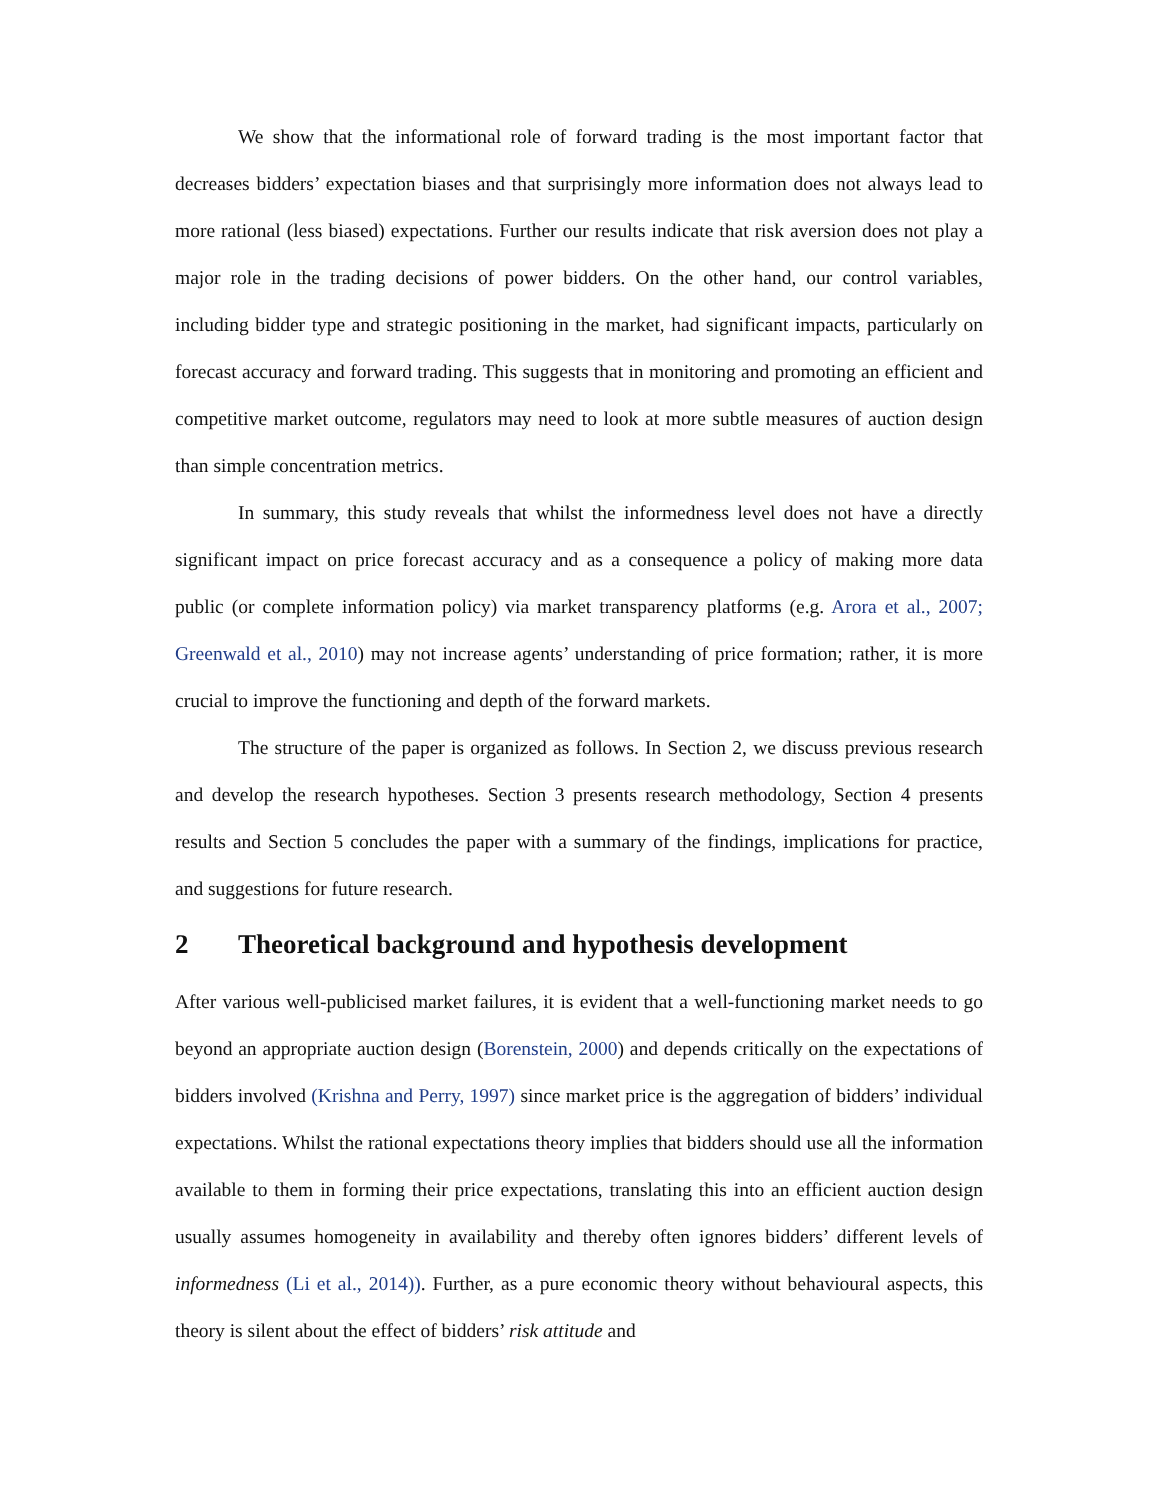We show that the informational role of forward trading is the most important factor that decreases bidders’ expectation biases and that surprisingly more information does not always lead to more rational (less biased) expectations. Further our results indicate that risk aversion does not play a major role in the trading decisions of power bidders. On the other hand, our control variables, including bidder type and strategic positioning in the market, had significant impacts, particularly on forecast accuracy and forward trading. This suggests that in monitoring and promoting an efficient and competitive market outcome, regulators may need to look at more subtle measures of auction design than simple concentration metrics.
In summary, this study reveals that whilst the informedness level does not have a directly significant impact on price forecast accuracy and as a consequence a policy of making more data public (or complete information policy) via market transparency platforms (e.g. Arora et al., 2007; Greenwald et al., 2010) may not increase agents’ understanding of price formation; rather, it is more crucial to improve the functioning and depth of the forward markets.
The structure of the paper is organized as follows. In Section 2, we discuss previous research and develop the research hypotheses. Section 3 presents research methodology, Section 4 presents results and Section 5 concludes the paper with a summary of the findings, implications for practice, and suggestions for future research.
2 Theoretical background and hypothesis development
After various well-publicised market failures, it is evident that a well-functioning market needs to go beyond an appropriate auction design (Borenstein, 2000) and depends critically on the expectations of bidders involved (Krishna and Perry, 1997) since market price is the aggregation of bidders’ individual expectations. Whilst the rational expectations theory implies that bidders should use all the information available to them in forming their price expectations, translating this into an efficient auction design usually assumes homogeneity in availability and thereby often ignores bidders’ different levels of informedness (Li et al., 2014)). Further, as a pure economic theory without behavioural aspects, this theory is silent about the effect of bidders’ risk attitude and